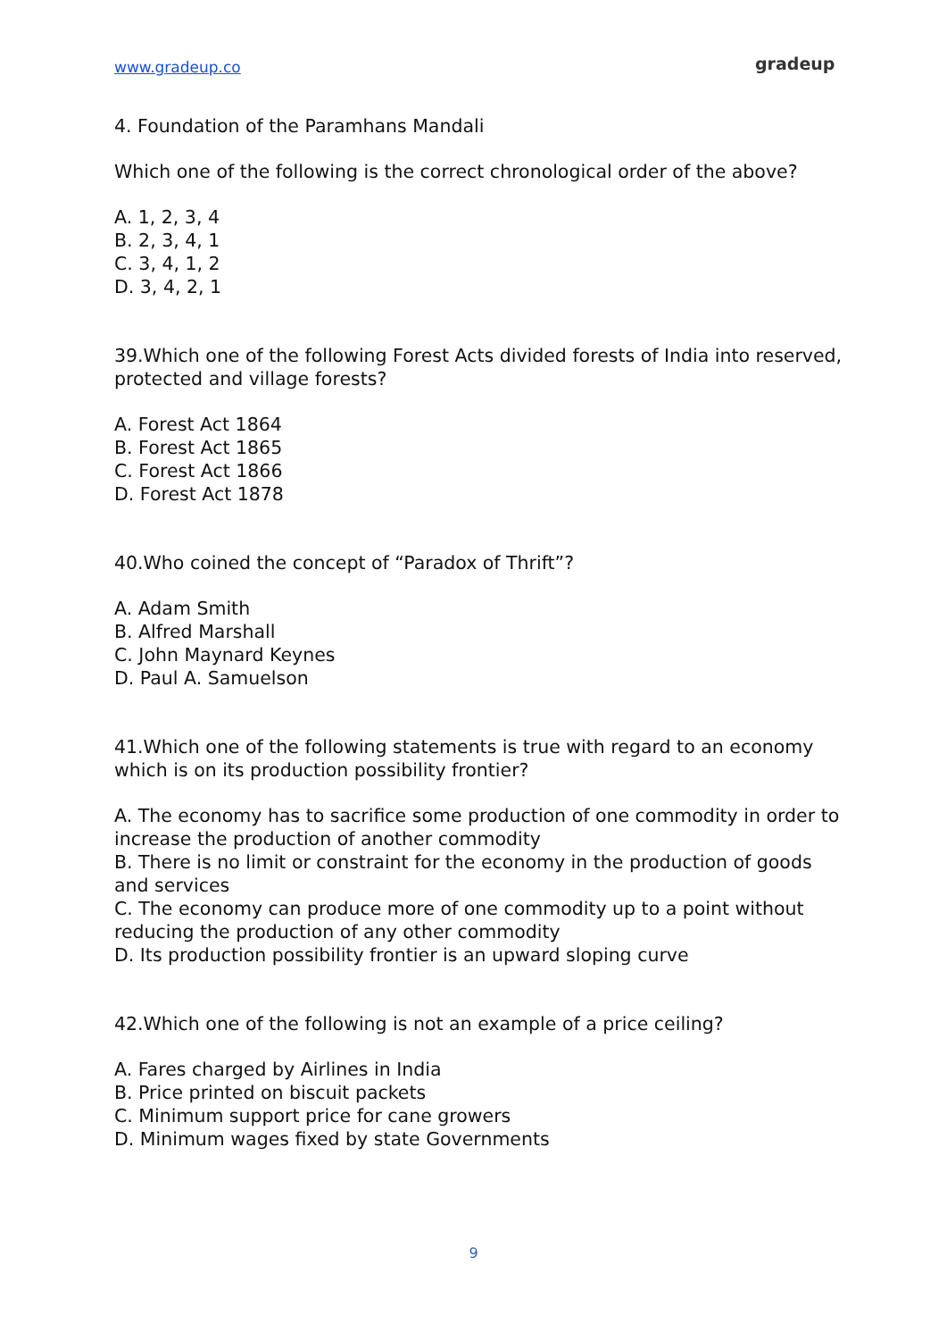www.gradeup.co gradeup
4. Foundation of the Paramhans Mandali
Which one of the following is the correct chronological order of the above?
A. 1, 2, 3, 4
B. 2, 3, 4, 1
C. 3, 4, 1, 2
D. 3, 4, 2, 1
39.Which one of the following Forest Acts divided forests of India into reserved, protected and village forests?
A. Forest Act 1864
B. Forest Act 1865
C. Forest Act 1866
D. Forest Act 1878
40.Who coined the concept of “Paradox of Thrift”?
A. Adam Smith
B. Alfred Marshall
C. John Maynard Keynes
D. Paul A. Samuelson
41.Which one of the following statements is true with regard to an economy which is on its production possibility frontier?
A. The economy has to sacrifice some production of one commodity in order to increase the production of another commodity
B. There is no limit or constraint for the economy in the production of goods and services
C. The economy can produce more of one commodity up to a point without reducing the production of any other commodity
D. Its production possibility frontier is an upward sloping curve
42.Which one of the following is not an example of a price ceiling?
A. Fares charged by Airlines in India
B. Price printed on biscuit packets
C. Minimum support price for cane growers
D. Minimum wages fixed by state Governments
9